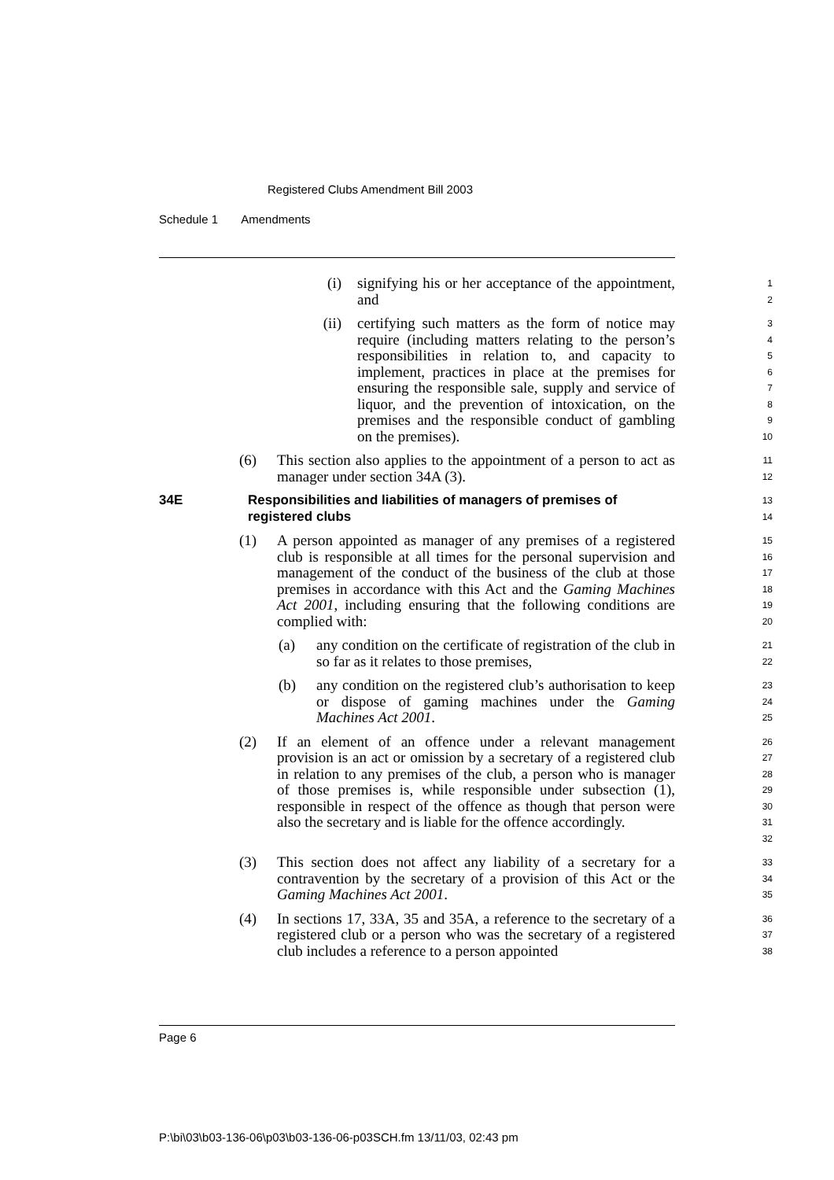Registered Clubs Amendment Bill 2003
Schedule 1 Amendments
(i) signifying his or her acceptance of the appointment, and
1
2
(ii) certifying such matters as the form of notice may require (including matters relating to the person’s responsibilities in relation to, and capacity to implement, practices in place at the premises for ensuring the responsible sale, supply and service of liquor, and the prevention of intoxication, on the premises and the responsible conduct of gambling on the premises).
3
4
5
6
7
8
9
10
(6) This section also applies to the appointment of a person to act as manager under section 34A (3).
11
12
34E Responsibilities and liabilities of managers of premises of registered clubs
13
14
(1) A person appointed as manager of any premises of a registered club is responsible at all times for the personal supervision and management of the conduct of the business of the club at those premises in accordance with this Act and the Gaming Machines Act 2001, including ensuring that the following conditions are complied with:
15
16
17
18
19
20
(a) any condition on the certificate of registration of the club in so far as it relates to those premises,
21
22
(b) any condition on the registered club’s authorisation to keep or dispose of gaming machines under the Gaming Machines Act 2001.
23
24
25
(2) If an element of an offence under a relevant management provision is an act or omission by a secretary of a registered club in relation to any premises of the club, a person who is manager of those premises is, while responsible under subsection (1), responsible in respect of the offence as though that person were also the secretary and is liable for the offence accordingly.
26
27
28
29
30
31
32
(3) This section does not affect any liability of a secretary for a contravention by the secretary of a provision of this Act or the Gaming Machines Act 2001.
33
34
35
(4) In sections 17, 33A, 35 and 35A, a reference to the secretary of a registered club or a person who was the secretary of a registered club includes a reference to a person appointed
36
37
38
Page 6
P:\bi\03\b03-136-06\p03\b03-136-06-p03SCH.fm 13/11/03, 02:43 pm